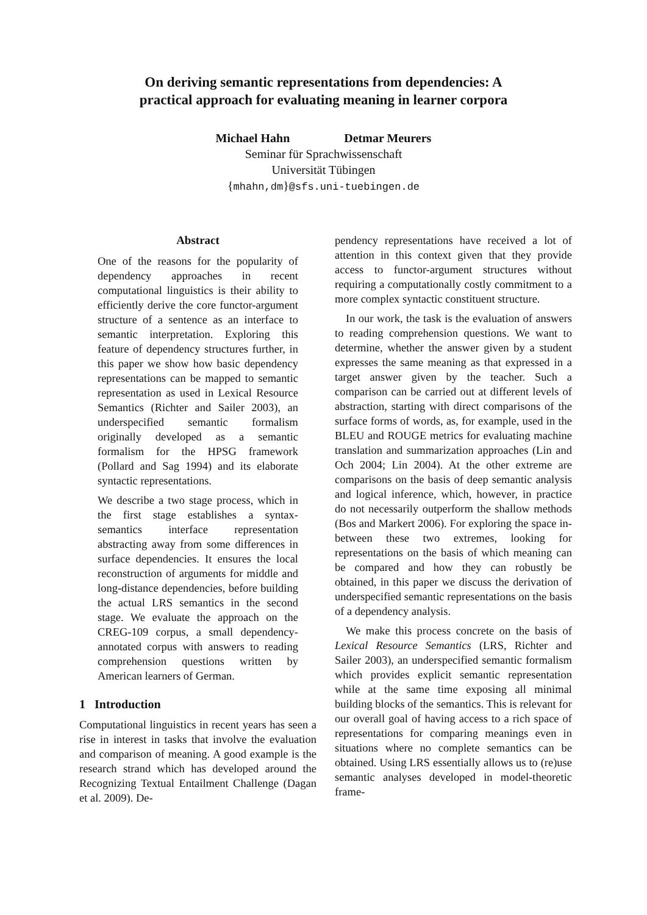On deriving semantic representations from dependencies: A
practical approach for evaluating meaning in learner corpora
Michael Hahn Detmar Meurers
Seminar für Sprachwissenschaft
Universität Tübingen
{mhahn,dm}@sfs.uni-tuebingen.de
Abstract
One of the reasons for the popularity of dependency approaches in recent computational linguistics is their ability to efficiently derive the core functor-argument structure of a sentence as an interface to semantic interpretation. Exploring this feature of dependency structures further, in this paper we show how basic dependency representations can be mapped to semantic representation as used in Lexical Resource Semantics (Richter and Sailer 2003), an underspecified semantic formalism originally developed as a semantic formalism for the HPSG framework (Pollard and Sag 1994) and its elaborate syntactic representations.
We describe a two stage process, which in the first stage establishes a syntax-semantics interface representation abstracting away from some differences in surface dependencies. It ensures the local reconstruction of arguments for middle and long-distance dependencies, before building the actual LRS semantics in the second stage. We evaluate the approach on the CREG-109 corpus, a small dependency-annotated corpus with answers to reading comprehension questions written by American learners of German.
1 Introduction
Computational linguistics in recent years has seen a rise in interest in tasks that involve the evaluation and comparison of meaning. A good example is the research strand which has developed around the Recognizing Textual Entailment Challenge (Dagan et al. 2009). De-
pendency representations have received a lot of attention in this context given that they provide access to functor-argument structures without requiring a computationally costly commitment to a more complex syntactic constituent structure.
In our work, the task is the evaluation of answers to reading comprehension questions. We want to determine, whether the answer given by a student expresses the same meaning as that expressed in a target answer given by the teacher. Such a comparison can be carried out at different levels of abstraction, starting with direct comparisons of the surface forms of words, as, for example, used in the BLEU and ROUGE metrics for evaluating machine translation and summarization approaches (Lin and Och 2004; Lin 2004). At the other extreme are comparisons on the basis of deep semantic analysis and logical inference, which, however, in practice do not necessarily outperform the shallow methods (Bos and Markert 2006). For exploring the space in-between these two extremes, looking for representations on the basis of which meaning can be compared and how they can robustly be obtained, in this paper we discuss the derivation of underspecified semantic representations on the basis of a dependency analysis.
We make this process concrete on the basis of Lexical Resource Semantics (LRS, Richter and Sailer 2003), an underspecified semantic formalism which provides explicit semantic representation while at the same time exposing all minimal building blocks of the semantics. This is relevant for our overall goal of having access to a rich space of representations for comparing meanings even in situations where no complete semantics can be obtained. Using LRS essentially allows us to (re)use semantic analyses developed in model-theoretic frame-